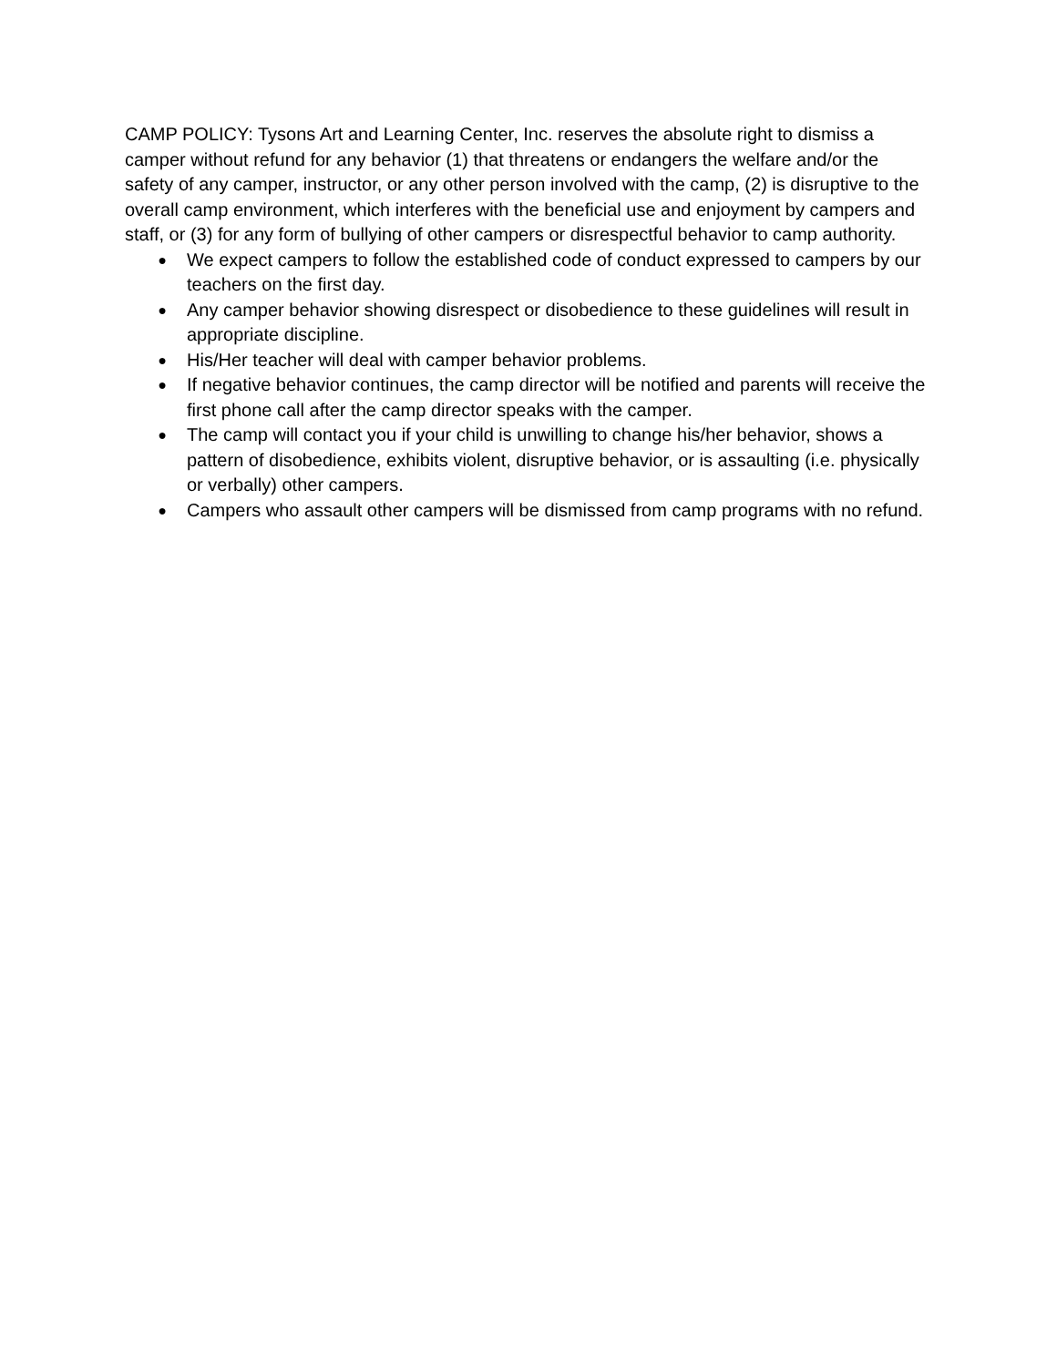CAMP POLICY: Tysons Art and Learning Center, Inc. reserves the absolute right to dismiss a camper without refund for any behavior (1) that threatens or endangers the welfare and/or the safety of any camper, instructor, or any other person involved with the camp, (2) is disruptive to the overall camp environment, which interferes with the beneficial use and enjoyment by campers and staff, or (3) for any form of bullying of other campers or disrespectful behavior to camp authority.
● We expect campers to follow the established code of conduct expressed to campers by our teachers on the first day.
● Any camper behavior showing disrespect or disobedience to these guidelines will result in appropriate discipline.
● His/Her teacher will deal with camper behavior problems.
● If negative behavior continues, the camp director will be notified and parents will receive the first phone call after the camp director speaks with the camper.
● The camp will contact you if your child is unwilling to change his/her behavior, shows a pattern of disobedience, exhibits violent, disruptive behavior, or is assaulting (i.e. physically or verbally) other campers.
● Campers who assault other campers will be dismissed from camp programs with no refund.